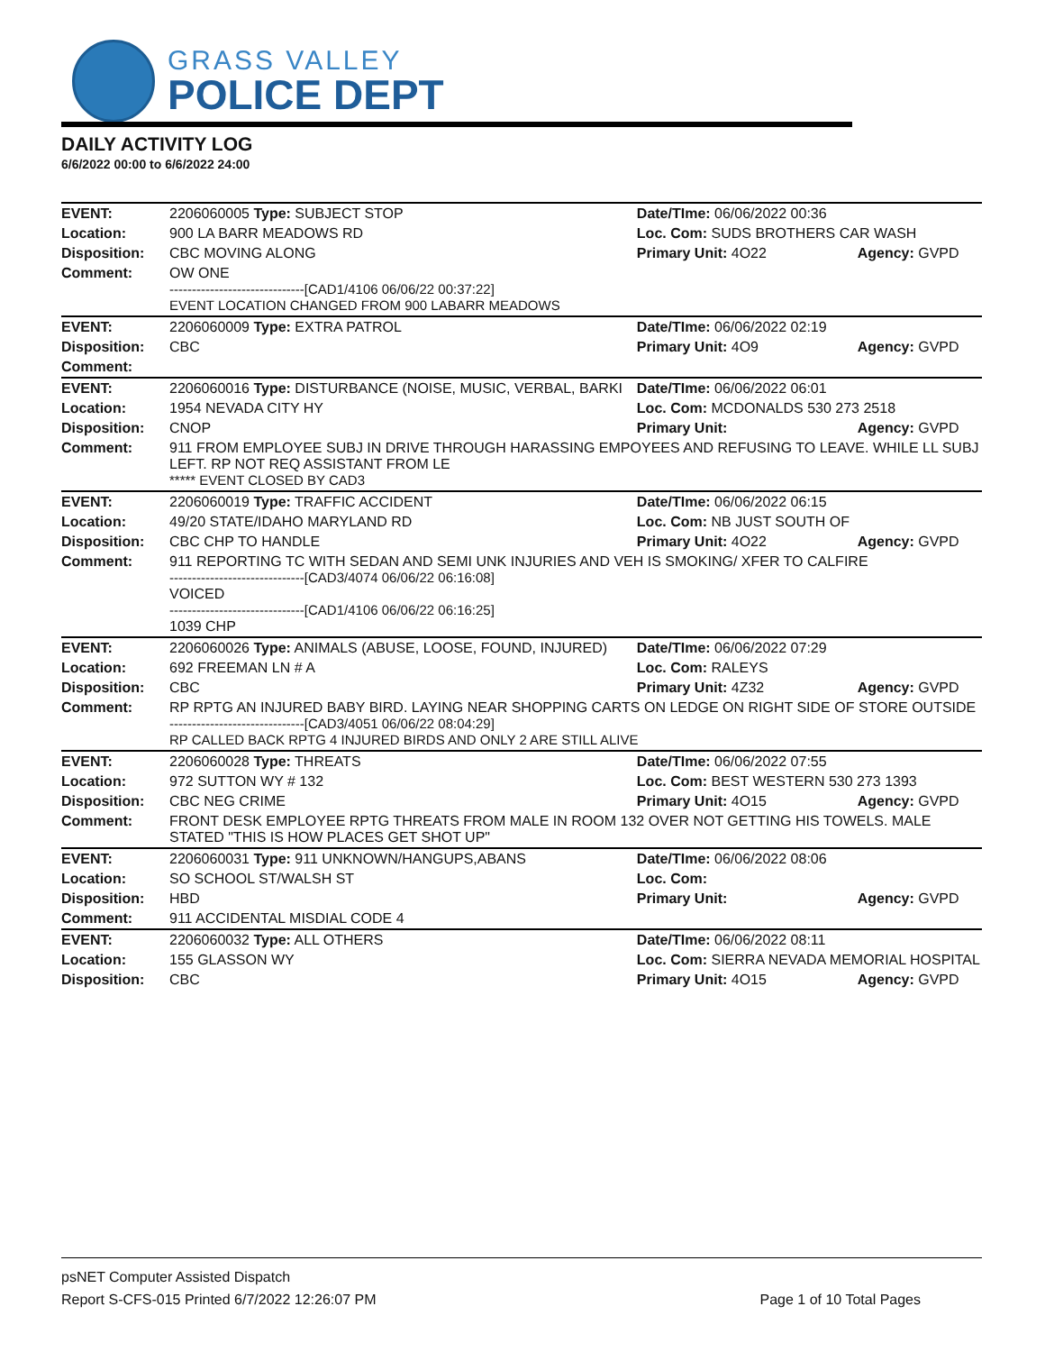GRASS VALLEY
POLICE DEPT
DAILY ACTIVITY LOG
6/6/2022 00:00 to 6/6/2022 24:00
| EVENT: | 2206060005 Type: SUBJECT STOP | Date/TIme: 06/06/2022 00:36 | |
| Location: | 900 LA BARR MEADOWS RD | Loc. Com: SUDS BROTHERS CAR WASH | |
| Disposition: | CBC MOVING ALONG | Primary Unit: 4O22 | Agency: GVPD |
| Comment: | OW ONE ------------------------------[CAD1/4106 06/06/22 00:37:22] EVENT LOCATION CHANGED FROM 900 LABARR MEADOWS | | |
| EVENT: | 2206060009 Type: EXTRA PATROL | Date/TIme: 06/06/2022 02:19 | |
| Disposition: | CBC | Primary Unit: 4O9 | Agency: GVPD |
| Comment: | | | |
| EVENT: | 2206060016 Type: DISTURBANCE (NOISE, MUSIC, VERBAL, BARKI | Date/TIme: 06/06/2022 06:01 | |
| Location: | 1954 NEVADA CITY HY | Loc. Com: MCDONALDS 530 273 2518 | |
| Disposition: | CNOP | Primary Unit: | Agency: GVPD |
| Comment: | 911 FROM EMPLOYEE SUBJ IN DRIVE THROUGH HARASSING EMPOYEES AND REFUSING TO LEAVE. WHILE LL SUBJ LEFT. RP NOT REQ ASSISTANT FROM LE ***** EVENT CLOSED BY CAD3 | | |
| EVENT: | 2206060019 Type: TRAFFIC ACCIDENT | Date/TIme: 06/06/2022 06:15 | |
| Location: | 49/20 STATE/IDAHO MARYLAND RD | Loc. Com: NB JUST SOUTH OF | |
| Disposition: | CBC CHP TO HANDLE | Primary Unit: 4O22 | Agency: GVPD |
| Comment: | 911 REPORTING TC WITH SEDAN AND SEMI UNK INJURIES AND VEH IS SMOKING/ XFER TO CALFIRE ------------------------------[CAD3/4074 06/06/22 06:16:08] VOICED ------------------------------[CAD1/4106 06/06/22 06:16:25] 1039 CHP | | |
| EVENT: | 2206060026 Type: ANIMALS (ABUSE, LOOSE, FOUND, INJURED) | Date/TIme: 06/06/2022 07:29 | |
| Location: | 692 FREEMAN LN # A | Loc. Com: RALEYS | |
| Disposition: | CBC | Primary Unit: 4Z32 | Agency: GVPD |
| Comment: | RP RPTG AN INJURED BABY BIRD. LAYING NEAR SHOPPING CARTS ON LEDGE ON RIGHT SIDE OF STORE OUTSIDE ------------------------------[CAD3/4051 06/06/22 08:04:29] RP CALLED BACK RPTG 4 INJURED BIRDS AND ONLY 2 ARE STILL ALIVE | | |
| EVENT: | 2206060028 Type: THREATS | Date/TIme: 06/06/2022 07:55 | |
| Location: | 972 SUTTON WY # 132 | Loc. Com: BEST WESTERN 530 273 1393 | |
| Disposition: | CBC NEG CRIME | Primary Unit: 4O15 | Agency: GVPD |
| Comment: | FRONT DESK EMPLOYEE RPTG THREATS FROM MALE IN ROOM 132 OVER NOT GETTING HIS TOWELS. MALE STATED "THIS IS HOW PLACES GET SHOT UP" | | |
| EVENT: | 2206060031 Type: 911 UNKNOWN/HANGUPS,ABANS | Date/TIme: 06/06/2022 08:06 | |
| Location: | SO SCHOOL ST/WALSH ST | Loc. Com: | |
| Disposition: | HBD | Primary Unit: | Agency: GVPD |
| Comment: | 911 ACCIDENTAL MISDIAL CODE 4 | | |
| EVENT: | 2206060032 Type: ALL OTHERS | Date/TIme: 06/06/2022 08:11 | |
| Location: | 155 GLASSON WY | Loc. Com: SIERRA NEVADA MEMORIAL HOSPITAL | |
| Disposition: | CBC | Primary Unit: 4O15 | Agency: GVPD |
psNET Computer Assisted Dispatch
Report S-CFS-015 Printed 6/7/2022 12:26:07 PM Page 1 of 10 Total Pages